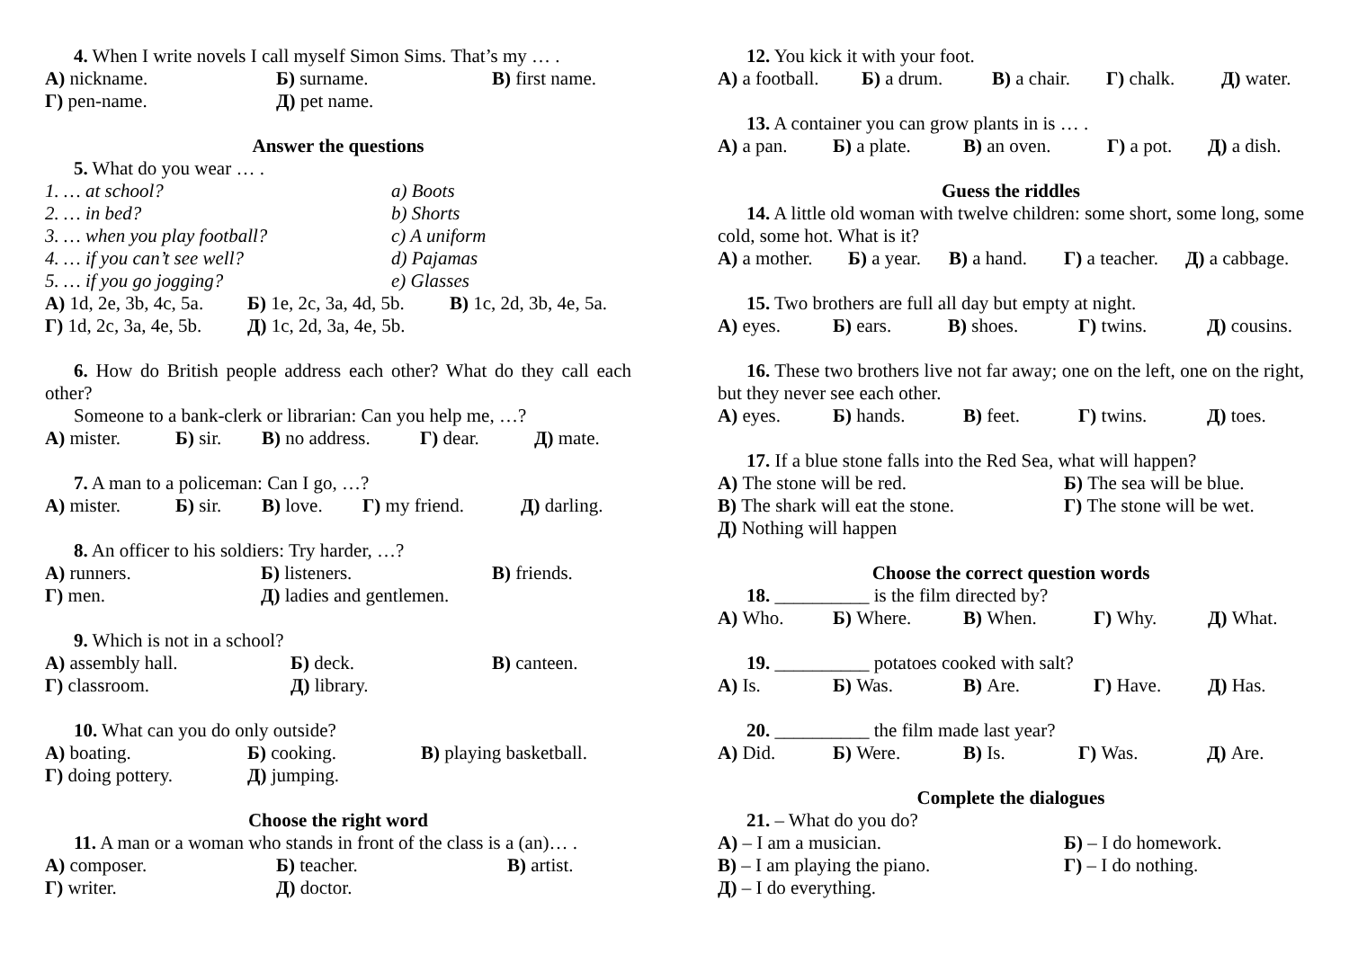4. When I write novels I call myself Simon Sims. That’s my … .
А) nickname. Б) surname. В) first name.
Г) pen-name. Д) pet name.
Answer the questions
5. What do you wear … .
1. … at school? a) Boots
2. … in bed? b) Shorts
3. … when you play football? c) A uniform
4. … if you can’t see well? d) Pajamas
5. … if you go jogging? e) Glasses
А) 1d, 2e, 3b, 4c, 5a. Б) 1e, 2c, 3a, 4d, 5b. В) 1c, 2d, 3b, 4e, 5a.
Г) 1d, 2c, 3a, 4e, 5b. Д) 1c, 2d, 3a, 4e, 5b.
6. How do British people address each other? What do they call each other?
Someone to a bank-clerk or librarian: Can you help me, …?
А) mister. Б) sir. В) no address. Г) dear. Д) mate.
7. A man to a policeman: Can I go, …?
А) mister. Б) sir. В) love. Г) my friend. Д) darling.
8. An officer to his soldiers: Try harder, …?
А) runners. Б) listeners. В) friends.
Г) men. Д) ladies and gentlemen.
9. Which is not in a school?
А) assembly hall. Б) deck. В) canteen.
Г) classroom. Д) library.
10. What can you do only outside?
А) boating. Б) cooking. В) playing basketball.
Г) doing pottery. Д) jumping.
Choose the right word
11. A man or a woman who stands in front of the class is a (an)… .
А) composer. Б) teacher. В) artist.
Г) writer. Д) doctor.
12. You kick it with your foot.
А) a football. Б) a drum. В) a chair. Г) chalk. Д) water.
13. A container you can grow plants in is … .
А) a pan. Б) a plate. В) an oven. Г) a pot. Д) a dish.
Guess the riddles
14. A little old woman with twelve children: some short, some long, some cold, some hot. What is it?
А) a mother. Б) a year. В) a hand. Г) a teacher. Д) a cabbage.
15. Two brothers are full all day but empty at night.
А) eyes. Б) ears. В) shoes. Г) twins. Д) cousins.
16. These two brothers live not far away; one on the left, one on the right, but they never see each other.
А) eyes. Б) hands. В) feet. Г) twins. Д) toes.
17. If a blue stone falls into the Red Sea, what will happen?
А) The stone will be red. Б) The sea will be blue.
В) The shark will eat the stone. Г) The stone will be wet.
Д) Nothing will happen
Choose the correct question words
18. __________ is the film directed by?
А) Who. Б) Where. В) When. Г) Why. Д) What.
19. __________ potatoes cooked with salt?
А) Is. Б) Was. В) Are. Г) Have. Д) Has.
20. __________ the film made last year?
А) Did. Б) Were. В) Is. Г) Was. Д) Are.
Complete the dialogues
21. – What do you do?
А) – I am a musician. Б) – I do homework.
В) – I am playing the piano. Г) – I do nothing.
Д) – I do everything.